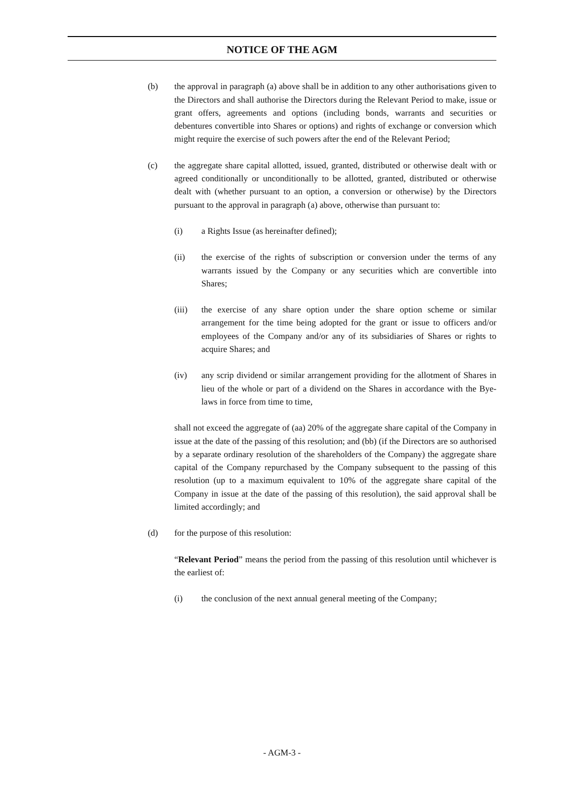NOTICE OF THE AGM
(b) the approval in paragraph (a) above shall be in addition to any other authorisations given to the Directors and shall authorise the Directors during the Relevant Period to make, issue or grant offers, agreements and options (including bonds, warrants and securities or debentures convertible into Shares or options) and rights of exchange or conversion which might require the exercise of such powers after the end of the Relevant Period;
(c) the aggregate share capital allotted, issued, granted, distributed or otherwise dealt with or agreed conditionally or unconditionally to be allotted, granted, distributed or otherwise dealt with (whether pursuant to an option, a conversion or otherwise) by the Directors pursuant to the approval in paragraph (a) above, otherwise than pursuant to:
(i) a Rights Issue (as hereinafter defined);
(ii) the exercise of the rights of subscription or conversion under the terms of any warrants issued by the Company or any securities which are convertible into Shares;
(iii) the exercise of any share option under the share option scheme or similar arrangement for the time being adopted for the grant or issue to officers and/or employees of the Company and/or any of its subsidiaries of Shares or rights to acquire Shares; and
(iv) any scrip dividend or similar arrangement providing for the allotment of Shares in lieu of the whole or part of a dividend on the Shares in accordance with the Bye-laws in force from time to time,
shall not exceed the aggregate of (aa) 20% of the aggregate share capital of the Company in issue at the date of the passing of this resolution; and (bb) (if the Directors are so authorised by a separate ordinary resolution of the shareholders of the Company) the aggregate share capital of the Company repurchased by the Company subsequent to the passing of this resolution (up to a maximum equivalent to 10% of the aggregate share capital of the Company in issue at the date of the passing of this resolution), the said approval shall be limited accordingly; and
(d) for the purpose of this resolution:
“Relevant Period” means the period from the passing of this resolution until whichever is the earliest of:
(i) the conclusion of the next annual general meeting of the Company;
- AGM-3 -